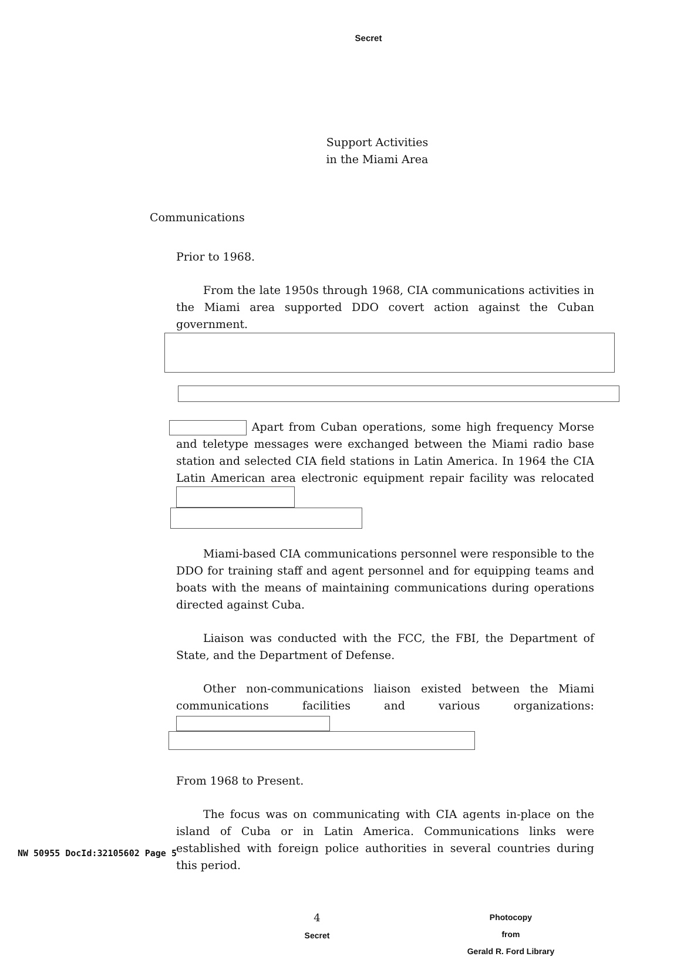Secret
Support Activities
in the Miami Area
Communications
Prior to 1968.
From the late 1950s through 1968, CIA communications activities in the Miami area supported DDO covert action against the Cuban government.
Apart from Cuban operations, some high frequency Morse and teletype messages were exchanged between the Miami radio base station and selected CIA field stations in Latin America. In 1964 the CIA Latin American area electronic equipment repair facility was relocated
Miami-based CIA communications personnel were responsible to the DDO for training staff and agent personnel and for equipping teams and boats with the means of maintaining communications during operations directed against Cuba.
Liaison was conducted with the FCC, the FBI, the Department of State, and the Department of Defense.
Other non-communications liaison existed between the Miami communications facilities and various organizations:
From 1968 to Present.
The focus was on communicating with CIA agents in-place on the island of Cuba or in Latin America. Communications links were established with foreign police authorities in several countries during this period.
4
Secret
Photocopy
from
Gerald R. Ford Library
NW 50955 DocId:32105602 Page 5